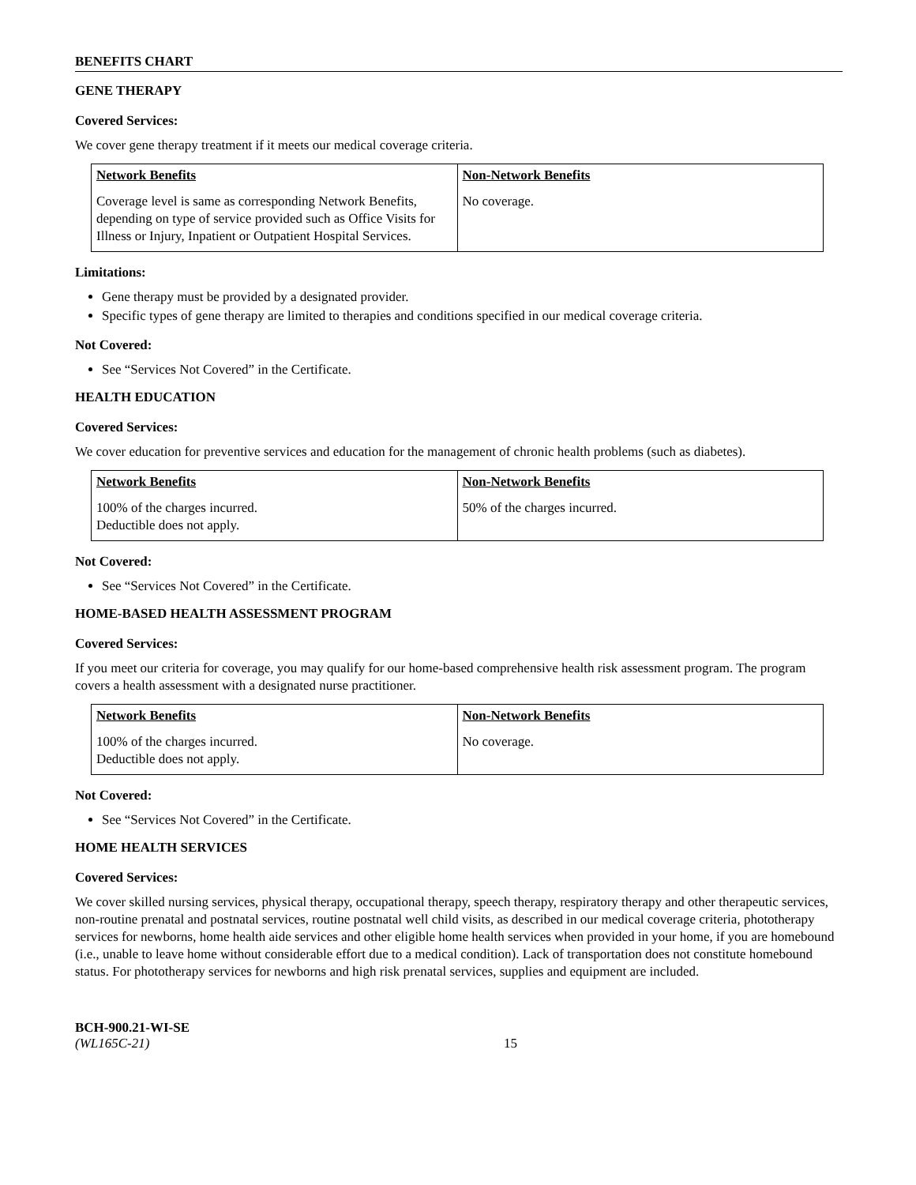BENEFITS CHART
GENE THERAPY
Covered Services:
We cover gene therapy treatment if it meets our medical coverage criteria.
| Network Benefits | Non-Network Benefits |
| --- | --- |
| Coverage level is same as corresponding Network Benefits, depending on type of service provided such as Office Visits for Illness or Injury, Inpatient or Outpatient Hospital Services. | No coverage. |
Limitations:
Gene therapy must be provided by a designated provider.
Specific types of gene therapy are limited to therapies and conditions specified in our medical coverage criteria.
Not Covered:
See “Services Not Covered” in the Certificate.
HEALTH EDUCATION
Covered Services:
We cover education for preventive services and education for the management of chronic health problems (such as diabetes).
| Network Benefits | Non-Network Benefits |
| --- | --- |
| 100% of the charges incurred. Deductible does not apply. | 50% of the charges incurred. |
Not Covered:
See “Services Not Covered” in the Certificate.
HOME-BASED HEALTH ASSESSMENT PROGRAM
Covered Services:
If you meet our criteria for coverage, you may qualify for our home-based comprehensive health risk assessment program. The program covers a health assessment with a designated nurse practitioner.
| Network Benefits | Non-Network Benefits |
| --- | --- |
| 100% of the charges incurred. Deductible does not apply. | No coverage. |
Not Covered:
See “Services Not Covered” in the Certificate.
HOME HEALTH SERVICES
Covered Services:
We cover skilled nursing services, physical therapy, occupational therapy, speech therapy, respiratory therapy and other therapeutic services, non-routine prenatal and postnatal services, routine postnatal well child visits, as described in our medical coverage criteria, phototherapy services for newborns, home health aide services and other eligible home health services when provided in your home, if you are homebound (i.e., unable to leave home without considerable effort due to a medical condition). Lack of transportation does not constitute homebound status. For phototherapy services for newborns and high risk prenatal services, supplies and equipment are included.
BCH-900.21-WI-SE
(WL165C-21)
15